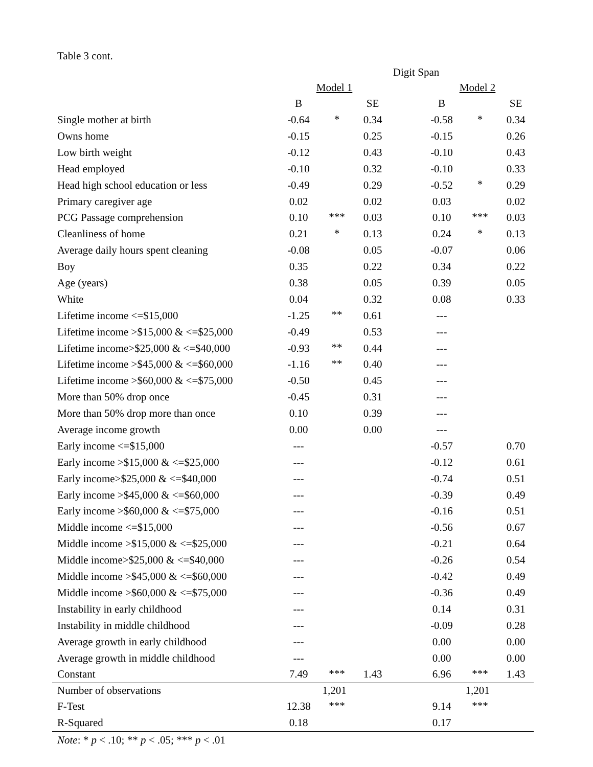Table 3 cont.
| | Digit Span | | | | | | |
| | Model 1 | | | | Model 2 | | |
| | B | | SE | | B | | SE |
| Single mother at birth | -0.64 | * | 0.34 | | -0.58 | * | 0.34 |
| Owns home | -0.15 | | 0.25 | | -0.15 | | 0.26 |
| Low birth weight | -0.12 | | 0.43 | | -0.10 | | 0.43 |
| Head employed | -0.10 | | 0.32 | | -0.10 | | 0.33 |
| Head high school education or less | -0.49 | | 0.29 | | -0.52 | * | 0.29 |
| Primary caregiver age | 0.02 | | 0.02 | | 0.03 | | 0.02 |
| PCG Passage comprehension | 0.10 | *** | 0.03 | | 0.10 | *** | 0.03 |
| Cleanliness of home | 0.21 | * | 0.13 | | 0.24 | * | 0.13 |
| Average daily hours spent cleaning | -0.08 | | 0.05 | | -0.07 | | 0.06 |
| Boy | 0.35 | | 0.22 | | 0.34 | | 0.22 |
| Age (years) | 0.38 | | 0.05 | | 0.39 | | 0.05 |
| White | 0.04 | | 0.32 | | 0.08 | | 0.33 |
| Lifetime income <=$15,000 | -1.25 | ** | 0.61 | | --- | | |
| Lifetime income >$15,000 & <=$25,000 | -0.49 | | 0.53 | | --- | | |
| Lifetime income>$25,000 & <=$40,000 | -0.93 | ** | 0.44 | | --- | | |
| Lifetime income >$45,000 & <=$60,000 | -1.16 | ** | 0.40 | | --- | | |
| Lifetime income >$60,000 & <=$75,000 | -0.50 | | 0.45 | | --- | | |
| More than 50% drop once | -0.45 | | 0.31 | | --- | | |
| More than 50% drop more than once | 0.10 | | 0.39 | | --- | | |
| Average income growth | 0.00 | | 0.00 | | --- | | |
| Early income <=$15,000 | --- | | | | -0.57 | | 0.70 |
| Early income >$15,000 & <=$25,000 | --- | | | | -0.12 | | 0.61 |
| Early income>$25,000 & <=$40,000 | --- | | | | -0.74 | | 0.51 |
| Early income >$45,000 & <=$60,000 | --- | | | | -0.39 | | 0.49 |
| Early income >$60,000 & <=$75,000 | --- | | | | -0.16 | | 0.51 |
| Middle income <=$15,000 | --- | | | | -0.56 | | 0.67 |
| Middle income >$15,000 & <=$25,000 | --- | | | | -0.21 | | 0.64 |
| Middle income>$25,000 & <=$40,000 | --- | | | | -0.26 | | 0.54 |
| Middle income >$45,000 & <=$60,000 | --- | | | | -0.42 | | 0.49 |
| Middle income >$60,000 & <=$75,000 | --- | | | | -0.36 | | 0.49 |
| Instability in early childhood | --- | | | | 0.14 | | 0.31 |
| Instability in middle childhood | --- | | | | -0.09 | | 0.28 |
| Average growth in early childhood | --- | | | | 0.00 | | 0.00 |
| Average growth in middle childhood | --- | | | | 0.00 | | 0.00 |
| Constant | 7.49 | *** | 1.43 | | 6.96 | *** | 1.43 |
| Number of observations | 1,201 | | | | 1,201 | | |
| F-Test | 12.38 | *** | | | 9.14 | *** | |
| R-Squared | 0.18 | | | | 0.17 | | |
Note: * p < .10; ** p < .05; *** p < .01